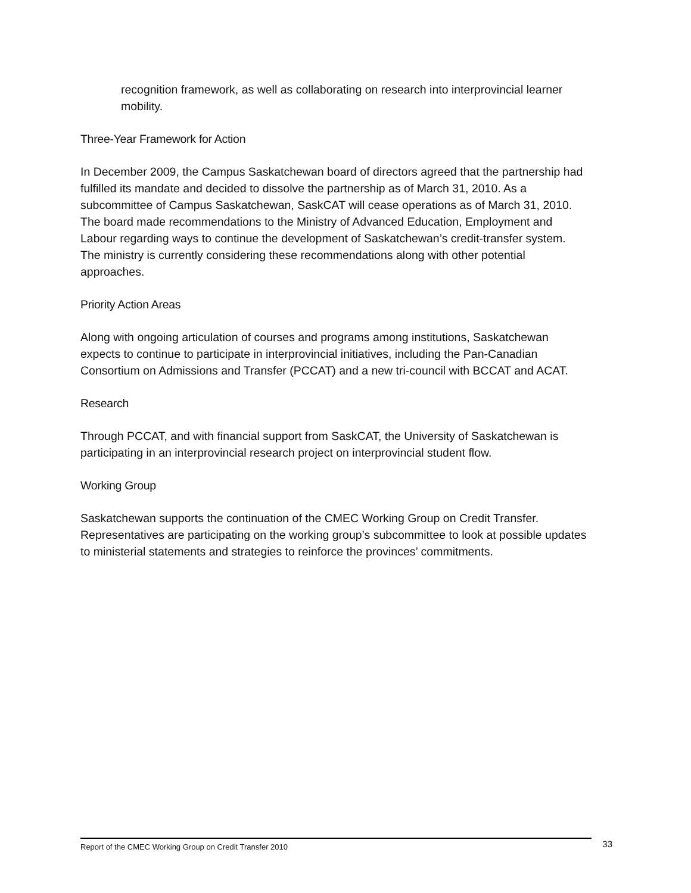recognition framework, as well as collaborating on research into interprovincial learner mobility.
Three-Year Framework for Action
In December 2009, the Campus Saskatchewan board of directors agreed that the partnership had fulfilled its mandate and decided to dissolve the partnership as of March 31, 2010. As a subcommittee of Campus Saskatchewan, SaskCAT will cease operations as of March 31, 2010. The board made recommendations to the Ministry of Advanced Education, Employment and Labour regarding ways to continue the development of Saskatchewan’s credit-transfer system. The ministry is currently considering these recommendations along with other potential approaches.
Priority Action Areas
Along with ongoing articulation of courses and programs among institutions, Saskatchewan expects to continue to participate in interprovincial initiatives, including the Pan-Canadian Consortium on Admissions and Transfer (PCCAT) and a new tri-council with BCCAT and ACAT.
Research
Through PCCAT, and with financial support from SaskCAT, the University of Saskatchewan is participating in an interprovincial research project on interprovincial student flow.
Working Group
Saskatchewan supports the continuation of the CMEC Working Group on Credit Transfer. Representatives are participating on the working group’s subcommittee to look at possible updates to ministerial statements and strategies to reinforce the provinces’ commitments.
Report of the CMEC Working Group on Credit Transfer 2010 33